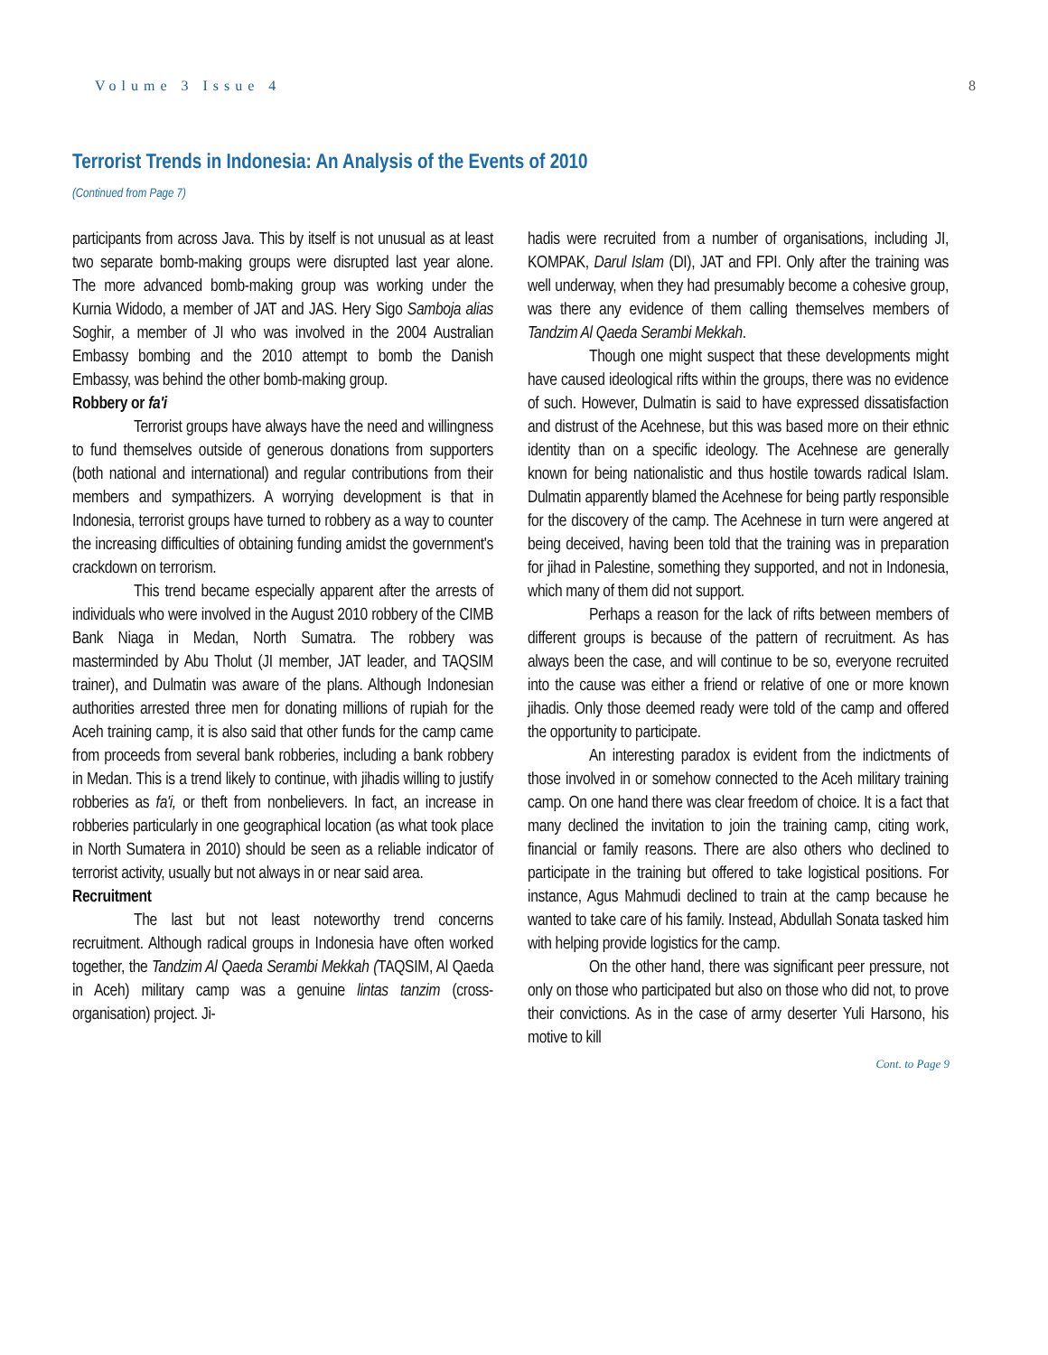Volume 3 Issue 4 8
Terrorist Trends in Indonesia: An Analysis of the Events of 2010
(Continued from Page 7)
participants from across Java. This by itself is not unusual as at least two separate bomb-making groups were disrupted last year alone. The more advanced bomb-making group was working under the Kurnia Widodo, a member of JAT and JAS. Hery Sigo Samboja alias Soghir, a member of JI who was involved in the 2004 Australian Embassy bombing and the 2010 attempt to bomb the Danish Embassy, was behind the other bomb-making group.
Robbery or fa'i
Terrorist groups have always have the need and willingness to fund themselves outside of generous donations from supporters (both national and international) and regular contributions from their members and sympathizers. A worrying development is that in Indonesia, terrorist groups have turned to robbery as a way to counter the increasing difficulties of obtaining funding amidst the government's crackdown on terrorism.
This trend became especially apparent after the arrests of individuals who were involved in the August 2010 robbery of the CIMB Bank Niaga in Medan, North Sumatra. The robbery was masterminded by Abu Tholut (JI member, JAT leader, and TAQSIM trainer), and Dulmatin was aware of the plans. Although Indonesian authorities arrested three men for donating millions of rupiah for the Aceh training camp, it is also said that other funds for the camp came from proceeds from several bank robberies, including a bank robbery in Medan. This is a trend likely to continue, with jihadis willing to justify robberies as fa'i, or theft from nonbelievers. In fact, an increase in robberies particularly in one geographical location (as what took place in North Sumatera in 2010) should be seen as a reliable indicator of terrorist activity, usually but not always in or near said area.
Recruitment
The last but not least noteworthy trend concerns recruitment. Although radical groups in Indonesia have often worked together, the Tandzim Al Qaeda Serambi Mekkah (TAQSIM, Al Qaeda in Aceh) military camp was a genuine lintas tanzim (cross-organisation) project. Ji-
hadis were recruited from a number of organisations, including JI, KOMPAK, Darul Islam (DI), JAT and FPI. Only after the training was well underway, when they had presumably become a cohesive group, was there any evidence of them calling themselves members of Tandzim Al Qaeda Serambi Mekkah.
Though one might suspect that these developments might have caused ideological rifts within the groups, there was no evidence of such. However, Dulmatin is said to have expressed dissatisfaction and distrust of the Acehnese, but this was based more on their ethnic identity than on a specific ideology. The Acehnese are generally known for being nationalistic and thus hostile towards radical Islam. Dulmatin apparently blamed the Acehnese for being partly responsible for the discovery of the camp. The Acehnese in turn were angered at being deceived, having been told that the training was in preparation for jihad in Palestine, something they supported, and not in Indonesia, which many of them did not support.
Perhaps a reason for the lack of rifts between members of different groups is because of the pattern of recruitment. As has always been the case, and will continue to be so, everyone recruited into the cause was either a friend or relative of one or more known jihadis. Only those deemed ready were told of the camp and offered the opportunity to participate.
An interesting paradox is evident from the indictments of those involved in or somehow connected to the Aceh military training camp. On one hand there was clear freedom of choice. It is a fact that many declined the invitation to join the training camp, citing work, financial or family reasons. There are also others who declined to participate in the training but offered to take logistical positions. For instance, Agus Mahmudi declined to train at the camp because he wanted to take care of his family. Instead, Abdullah Sonata tasked him with helping provide logistics for the camp.
On the other hand, there was significant peer pressure, not only on those who participated but also on those who did not, to prove their convictions. As in the case of army deserter Yuli Harsono, his motive to kill
Cont. to Page 9